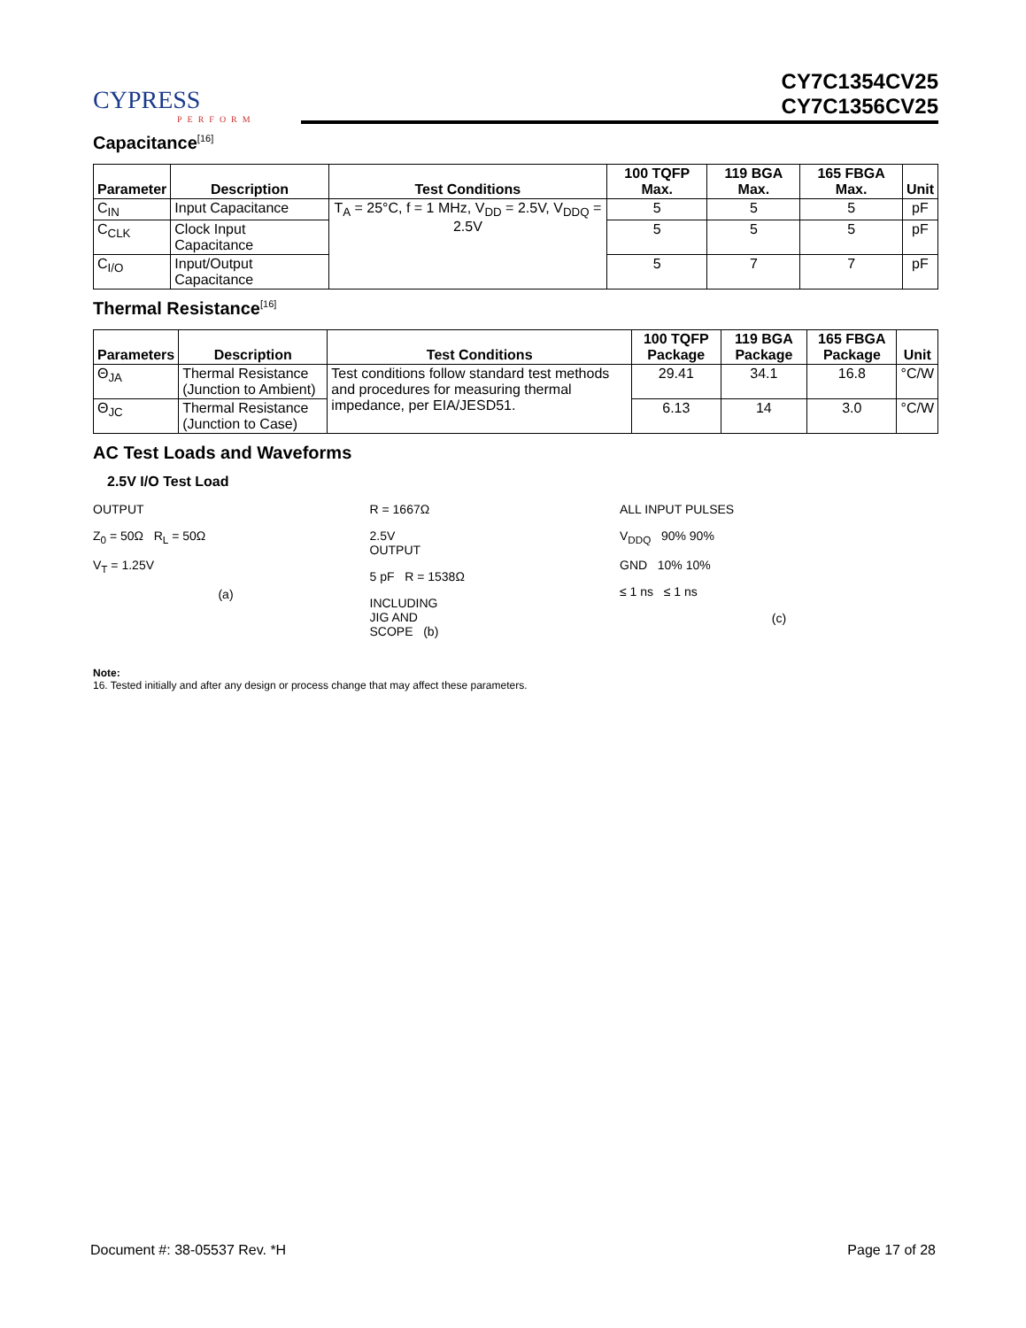CYPRESS
PERFORM
CY7C1354CV25
CY7C1356CV25
Capacitance<sup>[16]</sup>
| Parameter | Description | Test Conditions | 100 TQFP Max. | 119 BGA Max. | 165 FBGA Max. | Unit |
| --- | --- | --- | --- | --- | --- | --- |
| C<sub>IN</sub> | Input Capacitance | T<sub>A</sub> = 25°C, f = 1 MHz, V<sub>DD</sub> = 2.5V, V<sub>DDQ</sub> = 2.5V | 5 | 5 | 5 | pF |
| C<sub>CLK</sub> | Clock Input Capacitance | | 5 | 5 | 5 | pF |
| C<sub>I/O</sub> | Input/Output Capacitance | | 5 | 7 | 7 | pF |
Thermal Resistance<sup>[16]</sup>
| Parameters | Description | Test Conditions | 100 TQFP Package | 119 BGA Package | 165 FBGA Package | Unit |
| --- | --- | --- | --- | --- | --- | --- |
| Θ<sub>JA</sub> | Thermal Resistance (Junction to Ambient) | Test conditions follow standard test methods and procedures for measuring thermal impedance, per EIA/JESD51. | 29.41 | 34.1 | 16.8 | °C/W |
| Θ<sub>JC</sub> | Thermal Resistance (Junction to Case) | | 6.13 | 14 | 3.0 | °C/W |
AC Test Loads and Waveforms
2.5V I/O Test Load
OUTPUT
Z<sub>0</sub> = 50Ω R<sub>L</sub> = 50Ω
V<sub>T</sub> = 1.25V
(a)
R = 1667Ω
2.5V
OUTPUT
5 pF R = 1538Ω
INCLUDING
JIG AND
SCOPE (b)
ALL INPUT PULSES
V<sub>DDQ</sub> 90% 90%
GND 10% 10%
≤ 1 ns ≤ 1 ns
(c)
Note:
16. Tested initially and after any design or process change that may affect these parameters.
Document #: 38-05537 Rev. *H Page 17 of 28